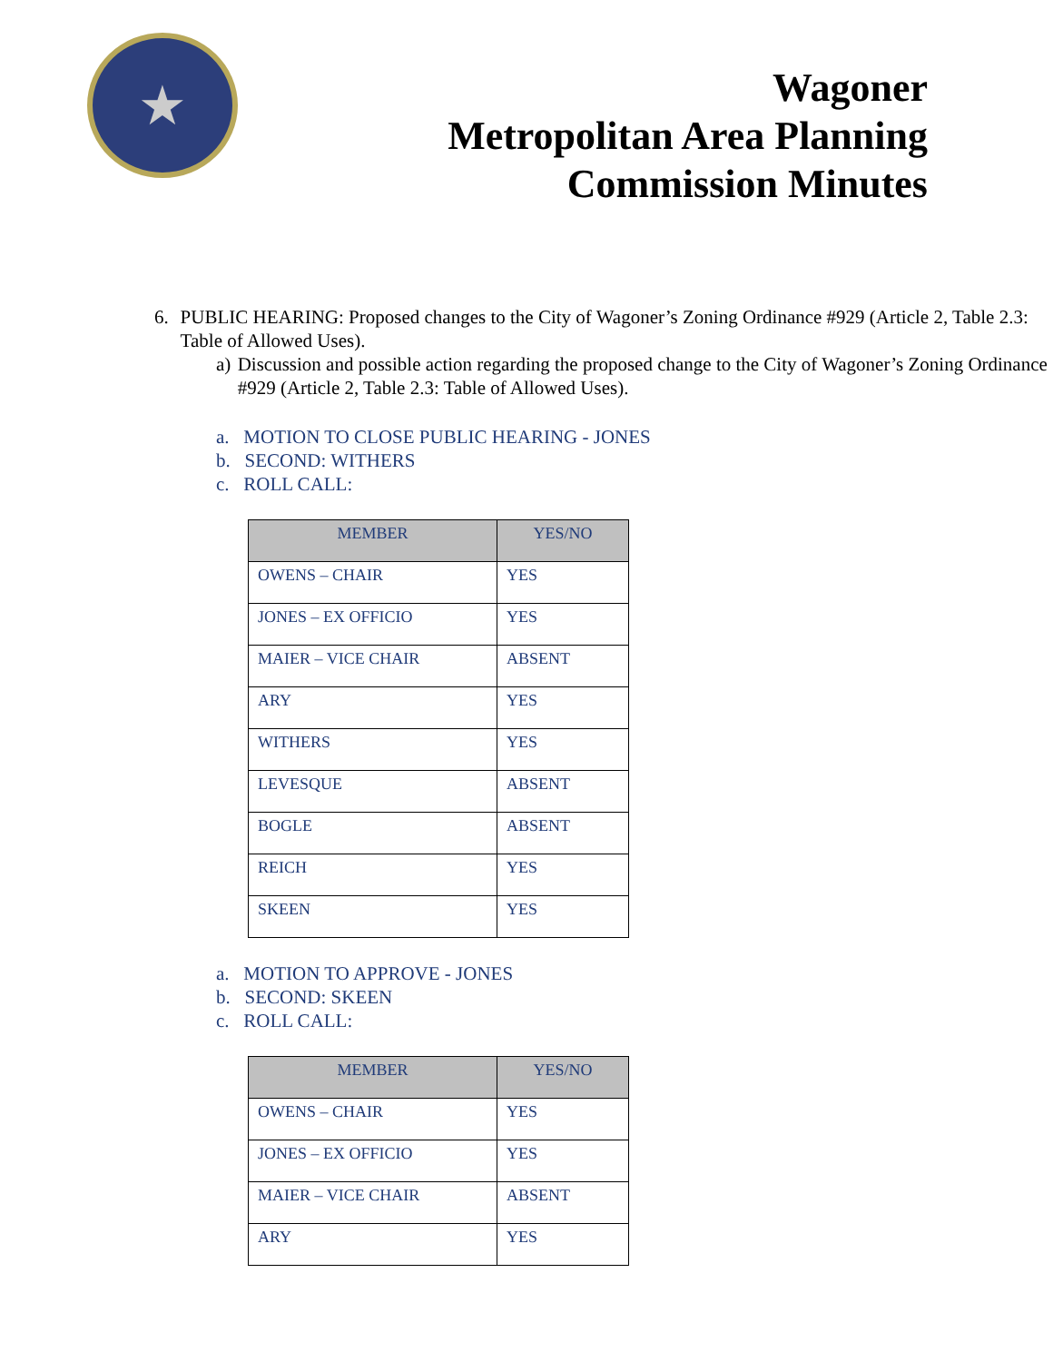★
Wagoner
Metropolitan Area Planning
Commission Minutes
6. PUBLIC HEARING: Proposed changes to the City of Wagoner’s Zoning Ordinance #929 (Article 2, Table 2.3: Table of Allowed Uses).
a) Discussion and possible action regarding the proposed change to the City of Wagoner’s Zoning Ordinance #929 (Article 2, Table 2.3: Table of Allowed Uses).
a. MOTION TO CLOSE PUBLIC HEARING - JONES
b. SECOND: WITHERS
c. ROLL CALL:
| MEMBER | YES/NO |
| --- | --- |
| OWENS – CHAIR | YES |
| JONES – EX OFFICIO | YES |
| MAIER – VICE CHAIR | ABSENT |
| ARY | YES |
| WITHERS | YES |
| LEVESQUE | ABSENT |
| BOGLE | ABSENT |
| REICH | YES |
| SKEEN | YES |
a. MOTION TO APPROVE - JONES
b. SECOND: SKEEN
c. ROLL CALL:
| MEMBER | YES/NO |
| --- | --- |
| OWENS – CHAIR | YES |
| JONES – EX OFFICIO | YES |
| MAIER – VICE CHAIR | ABSENT |
| ARY | YES |